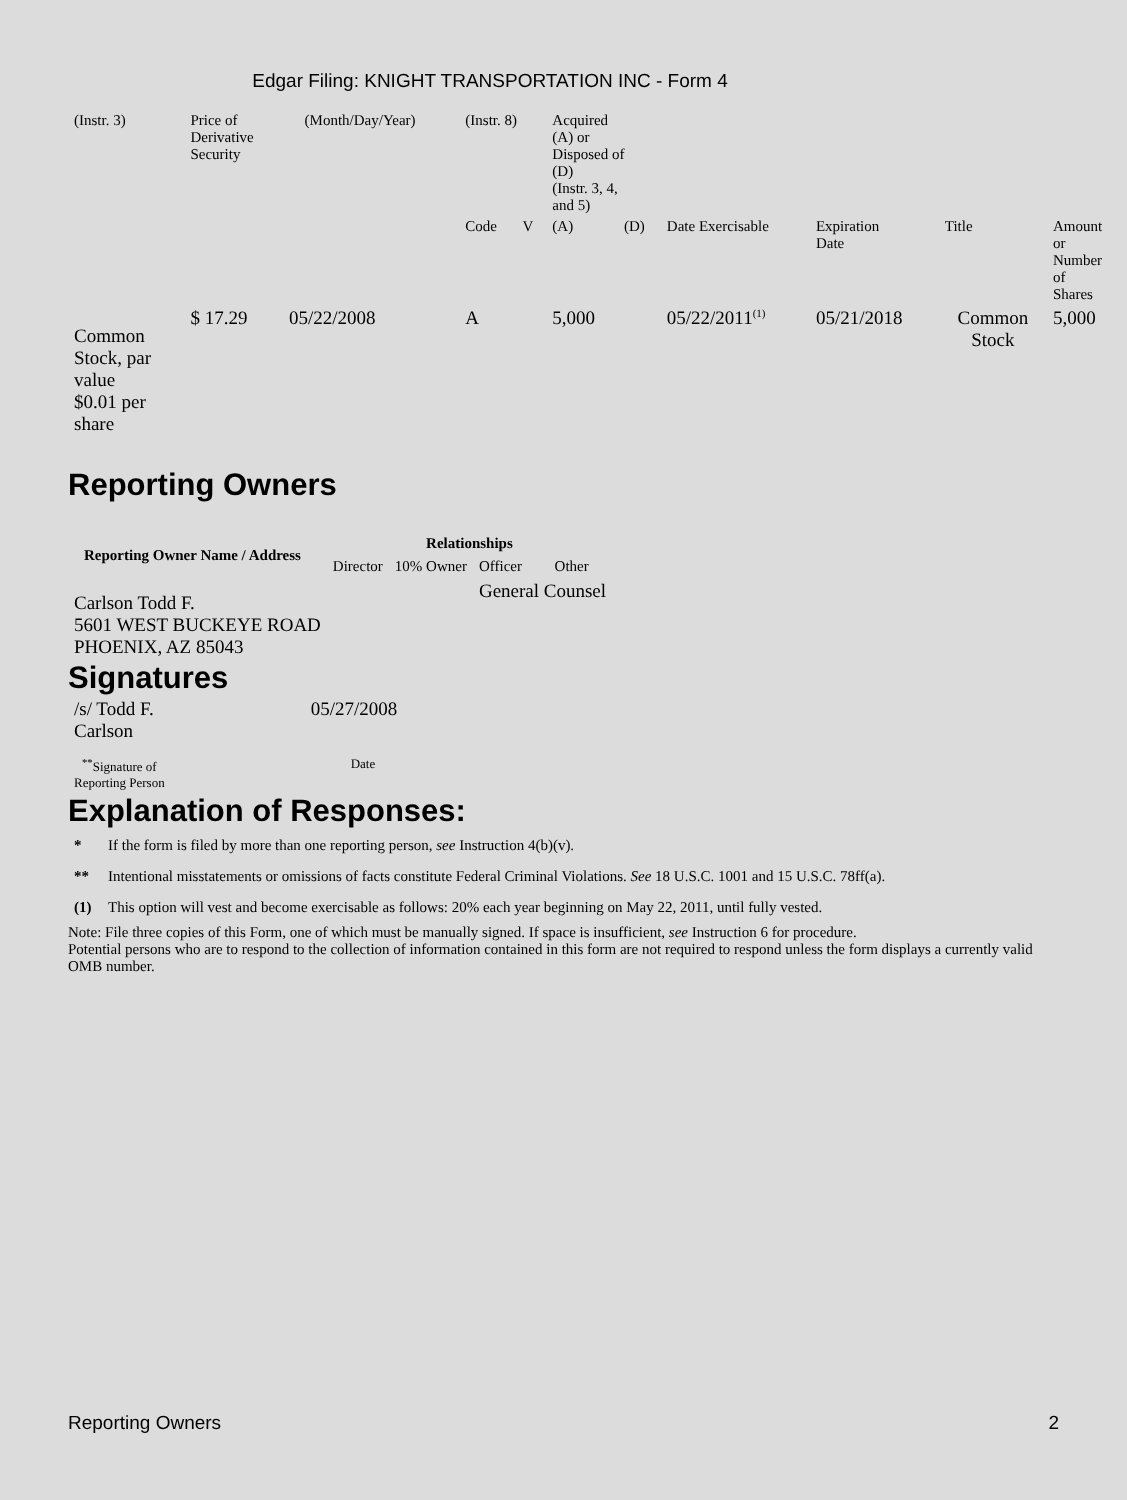Edgar Filing: KNIGHT TRANSPORTATION INC - Form 4
| (Instr. 3) | Price of Derivative Security | | (Month/Day/Year) | (Instr. 8) | | Acquired (A) or Disposed of (D) (Instr. 3, 4, and 5) | | | | | |
| | | | | Code | V | (A) | (D) | Date Exercisable | Expiration Date | Title | Amount or Number of Shares |
| Common Stock, par value $0.01 per share | $ 17.29 | 05/22/2008 | | A | | 5,000 | | 05/22/2011<sup>(1)</sup> | 05/21/2018 | Common Stock | 5,000 |
Reporting Owners
| Reporting Owner Name / Address | Relationships | | | |
| --- | --- | --- | --- | --- |
| | Director | 10% Owner | Officer | Other |
| Carlson Todd F. 5601 WEST BUCKEYE ROAD PHOENIX, AZ 85043 | | | General Counsel | |
Signatures
| /s/ Todd F. Carlson | 05/27/2008 |
| <sup>**</sup> Signature of Reporting Person | Date |
Explanation of Responses:
* If the form is filed by more than one reporting person, see Instruction 4(b)(v).
** Intentional misstatements or omissions of facts constitute Federal Criminal Violations. See 18 U.S.C. 1001 and 15 U.S.C. 78ff(a).
(1) This option will vest and become exercisable as follows: 20% each year beginning on May 22, 2011, until fully vested.
Note: File three copies of this Form, one of which must be manually signed. If space is insufficient, see Instruction 6 for procedure.
Potential persons who are to respond to the collection of information contained in this form are not required to respond unless the form displays a currently valid OMB number.
Reporting Owners 2